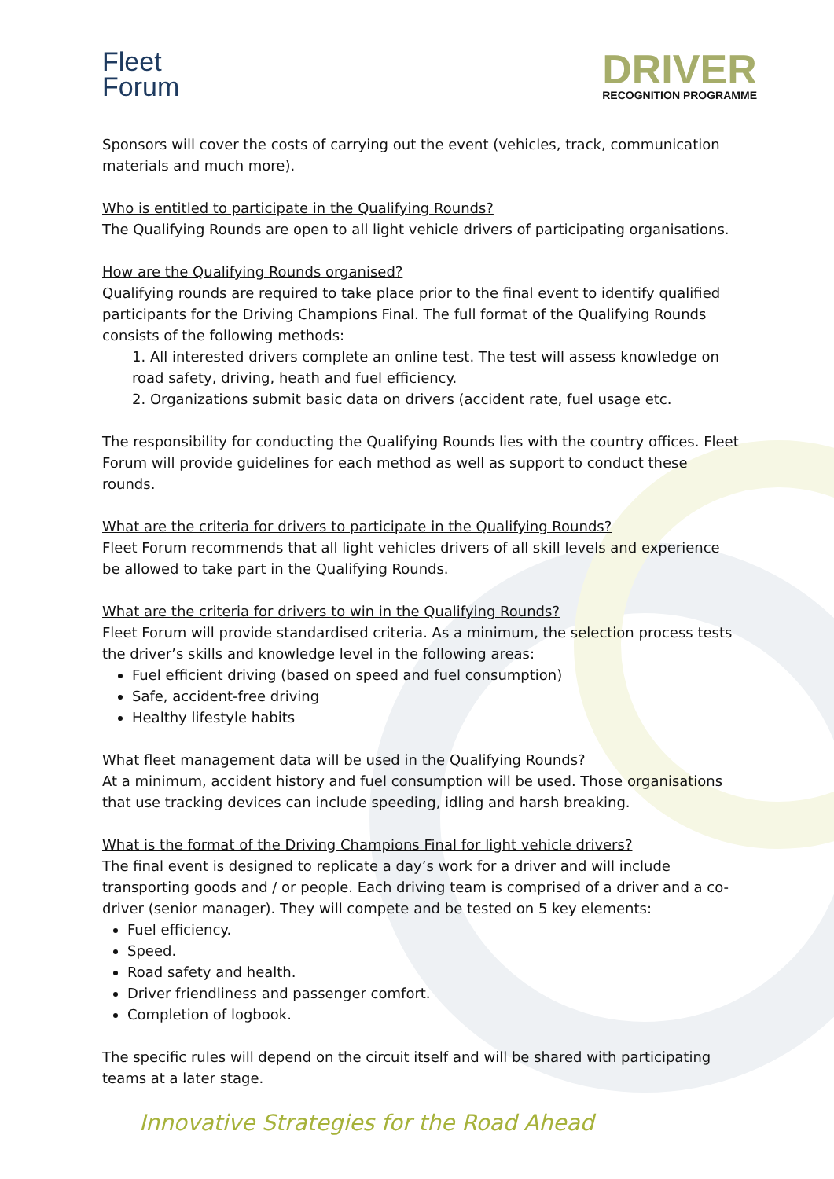Fleet
Forum
DRIVER
RECOGNITION PROGRAMME
Sponsors will cover the costs of carrying out the event (vehicles, track, communication materials and much more).
Who is entitled to participate in the Qualifying Rounds?
The Qualifying Rounds are open to all light vehicle drivers of participating organisations.
How are the Qualifying Rounds organised?
Qualifying rounds are required to take place prior to the final event to identify qualified participants for the Driving Champions Final. The full format of the Qualifying Rounds consists of the following methods:
1. All interested drivers complete an online test. The test will assess knowledge on road safety, driving, heath and fuel efficiency.
2. Organizations submit basic data on drivers (accident rate, fuel usage etc.
The responsibility for conducting the Qualifying Rounds lies with the country offices. Fleet Forum will provide guidelines for each method as well as support to conduct these rounds.
What are the criteria for drivers to participate in the Qualifying Rounds?
Fleet Forum recommends that all light vehicles drivers of all skill levels and experience be allowed to take part in the Qualifying Rounds.
What are the criteria for drivers to win in the Qualifying Rounds?
Fleet Forum will provide standardised criteria. As a minimum, the selection process tests the driver’s skills and knowledge level in the following areas:
Fuel efficient driving (based on speed and fuel consumption)
Safe, accident-free driving
Healthy lifestyle habits
What fleet management data will be used in the Qualifying Rounds?
At a minimum, accident history and fuel consumption will be used. Those organisations that use tracking devices can include speeding, idling and harsh breaking.
What is the format of the Driving Champions Final for light vehicle drivers?
The final event is designed to replicate a day’s work for a driver and will include transporting goods and / or people. Each driving team is comprised of a driver and a co-driver (senior manager). They will compete and be tested on 5 key elements:
Fuel efficiency.
Speed.
Road safety and health.
Driver friendliness and passenger comfort.
Completion of logbook.
The specific rules will depend on the circuit itself and will be shared with participating teams at a later stage.
Innovative Strategies for the Road Ahead